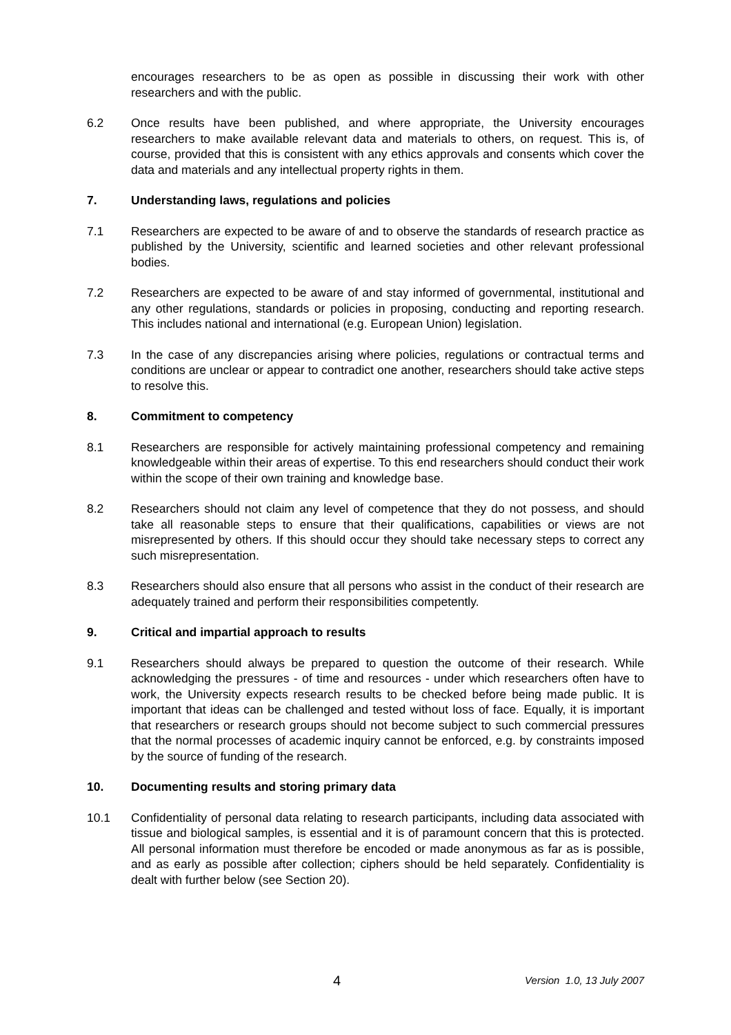encourages researchers to be as open as possible in discussing their work with other researchers and with the public.
6.2 Once results have been published, and where appropriate, the University encourages researchers to make available relevant data and materials to others, on request. This is, of course, provided that this is consistent with any ethics approvals and consents which cover the data and materials and any intellectual property rights in them.
7. Understanding laws, regulations and policies
7.1 Researchers are expected to be aware of and to observe the standards of research practice as published by the University, scientific and learned societies and other relevant professional bodies.
7.2 Researchers are expected to be aware of and stay informed of governmental, institutional and any other regulations, standards or policies in proposing, conducting and reporting research. This includes national and international (e.g. European Union) legislation.
7.3 In the case of any discrepancies arising where policies, regulations or contractual terms and conditions are unclear or appear to contradict one another, researchers should take active steps to resolve this.
8. Commitment to competency
8.1 Researchers are responsible for actively maintaining professional competency and remaining knowledgeable within their areas of expertise. To this end researchers should conduct their work within the scope of their own training and knowledge base.
8.2 Researchers should not claim any level of competence that they do not possess, and should take all reasonable steps to ensure that their qualifications, capabilities or views are not misrepresented by others. If this should occur they should take necessary steps to correct any such misrepresentation.
8.3 Researchers should also ensure that all persons who assist in the conduct of their research are adequately trained and perform their responsibilities competently.
9. Critical and impartial approach to results
9.1 Researchers should always be prepared to question the outcome of their research. While acknowledging the pressures - of time and resources - under which researchers often have to work, the University expects research results to be checked before being made public. It is important that ideas can be challenged and tested without loss of face. Equally, it is important that researchers or research groups should not become subject to such commercial pressures that the normal processes of academic inquiry cannot be enforced, e.g. by constraints imposed by the source of funding of the research.
10. Documenting results and storing primary data
10.1 Confidentiality of personal data relating to research participants, including data associated with tissue and biological samples, is essential and it is of paramount concern that this is protected. All personal information must therefore be encoded or made anonymous as far as is possible, and as early as possible after collection; ciphers should be held separately. Confidentiality is dealt with further below (see Section 20).
4 Version 1.0, 13 July 2007